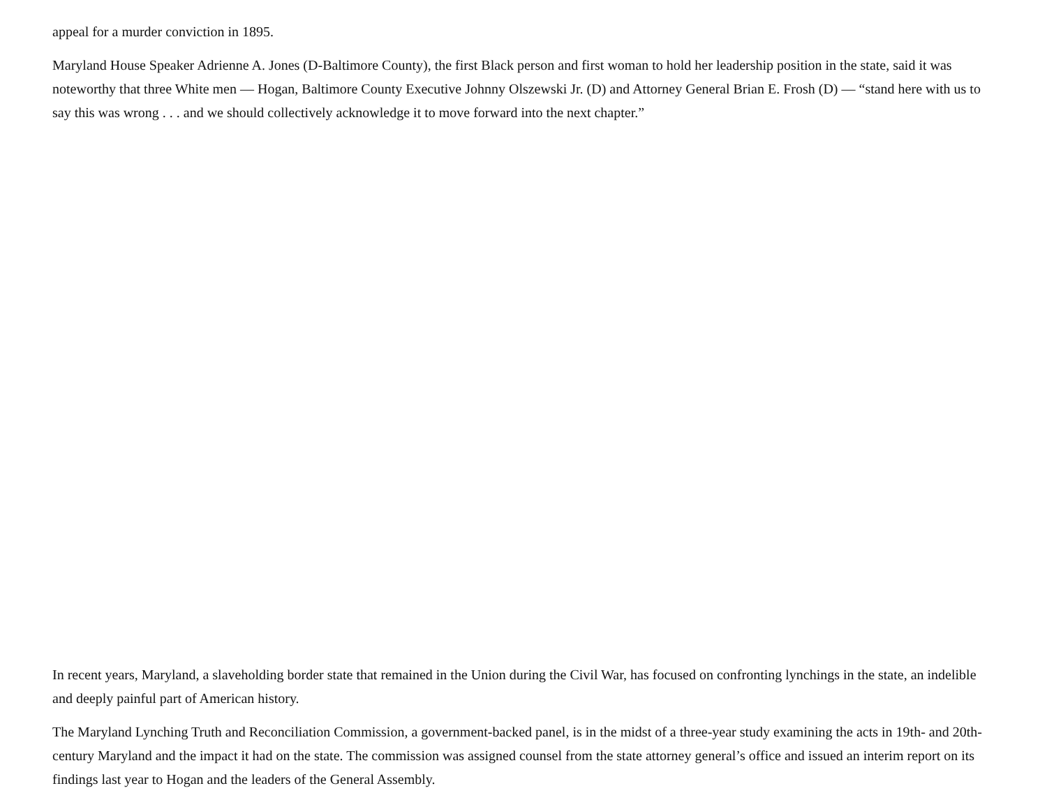appeal for a murder conviction in 1895.
Maryland House Speaker Adrienne A. Jones (D-Baltimore County), the first Black person and first woman to hold her leadership position in the state, said it was noteworthy that three White men — Hogan, Baltimore County Executive Johnny Olszewski Jr. (D) and Attorney General Brian E. Frosh (D) — “stand here with us to say this was wrong . . . and we should collectively acknowledge it to move forward into the next chapter.”
In recent years, Maryland, a slaveholding border state that remained in the Union during the Civil War, has focused on confronting lynchings in the state, an indelible and deeply painful part of American history.
The Maryland Lynching Truth and Reconciliation Commission, a government-backed panel, is in the midst of a three-year study examining the acts in 19th- and 20th-century Maryland and the impact it had on the state. The commission was assigned counsel from the state attorney general’s office and issued an interim report on its findings last year to Hogan and the leaders of the General Assembly.